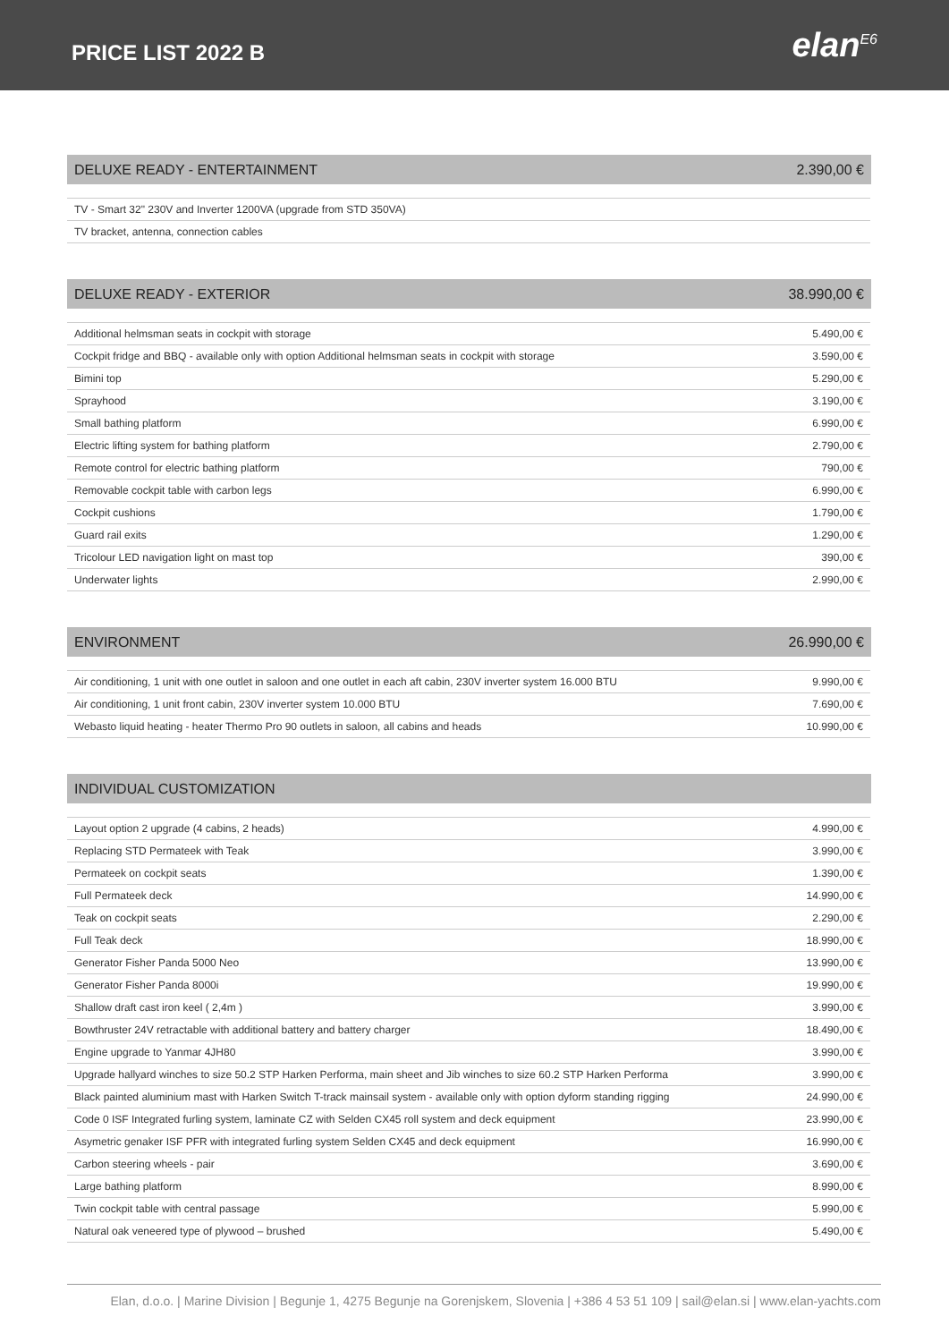PRICE LIST 2022 B
elan<sup>E6</sup>
DELUXE READY - ENTERTAINMENT 2.390,00 €
| TV - Smart 32" 230V and Inverter 1200VA (upgrade from STD 350VA) | |
| TV bracket, antenna, connection cables | |
DELUXE READY - EXTERIOR 38.990,00 €
| Additional helmsman seats in cockpit with storage | 5.490,00 € |
| Cockpit fridge and BBQ - available only with option Additional helmsman seats in cockpit with storage | 3.590,00 € |
| Bimini top | 5.290,00 € |
| Sprayhood | 3.190,00 € |
| Small bathing platform | 6.990,00 € |
| Electric lifting system for bathing platform | 2.790,00 € |
| Remote control for electric bathing platform | 790,00 € |
| Removable cockpit table with carbon legs | 6.990,00 € |
| Cockpit cushions | 1.790,00 € |
| Guard rail exits | 1.290,00 € |
| Tricolour LED navigation light on mast top | 390,00 € |
| Underwater lights | 2.990,00 € |
ENVIRONMENT 26.990,00 €
| Air conditioning, 1 unit with one outlet in saloon and one outlet in each aft cabin, 230V inverter system 16.000 BTU | 9.990,00 € |
| Air conditioning, 1 unit front cabin, 230V inverter system 10.000 BTU | 7.690,00 € |
| Webasto liquid heating - heater Thermo Pro 90 outlets in saloon, all cabins and heads | 10.990,00 € |
INDIVIDUAL CUSTOMIZATION
| Layout option 2 upgrade (4 cabins, 2 heads) | 4.990,00 € |
| Replacing STD Permateek with Teak | 3.990,00 € |
| Permateek on cockpit seats | 1.390,00 € |
| Full Permateek deck | 14.990,00 € |
| Teak on cockpit seats | 2.290,00 € |
| Full Teak deck | 18.990,00 € |
| Generator Fisher Panda 5000 Neo | 13.990,00 € |
| Generator Fisher Panda 8000i | 19.990,00 € |
| Shallow draft cast iron keel ( 2,4m ) | 3.990,00 € |
| Bowthruster 24V retractable with additional battery and battery charger | 18.490,00 € |
| Engine upgrade to Yanmar 4JH80 | 3.990,00 € |
| Upgrade hallyard winches to size 50.2 STP Harken Performa, main sheet and Jib winches to size 60.2 STP Harken Performa | 3.990,00 € |
| Black painted aluminium mast with Harken Switch T-track mainsail system - available only with option dyform standing rigging | 24.990,00 € |
| Code 0 ISF Integrated furling system, laminate CZ with Selden CX45 roll system and deck equipment | 23.990,00 € |
| Asymetric genaker ISF PFR with integrated furling system Selden CX45 and deck equipment | 16.990,00 € |
| Carbon steering wheels - pair | 3.690,00 € |
| Large bathing platform | 8.990,00 € |
| Twin cockpit table with central passage | 5.990,00 € |
| Natural oak veneered type of plywood – brushed | 5.490,00 € |
Elan, d.o.o. | Marine Division | Begunje 1, 4275 Begunje na Gorenjskem, Slovenia | +386 4 53 51 109 | sail@elan.si | www.elan-yachts.com